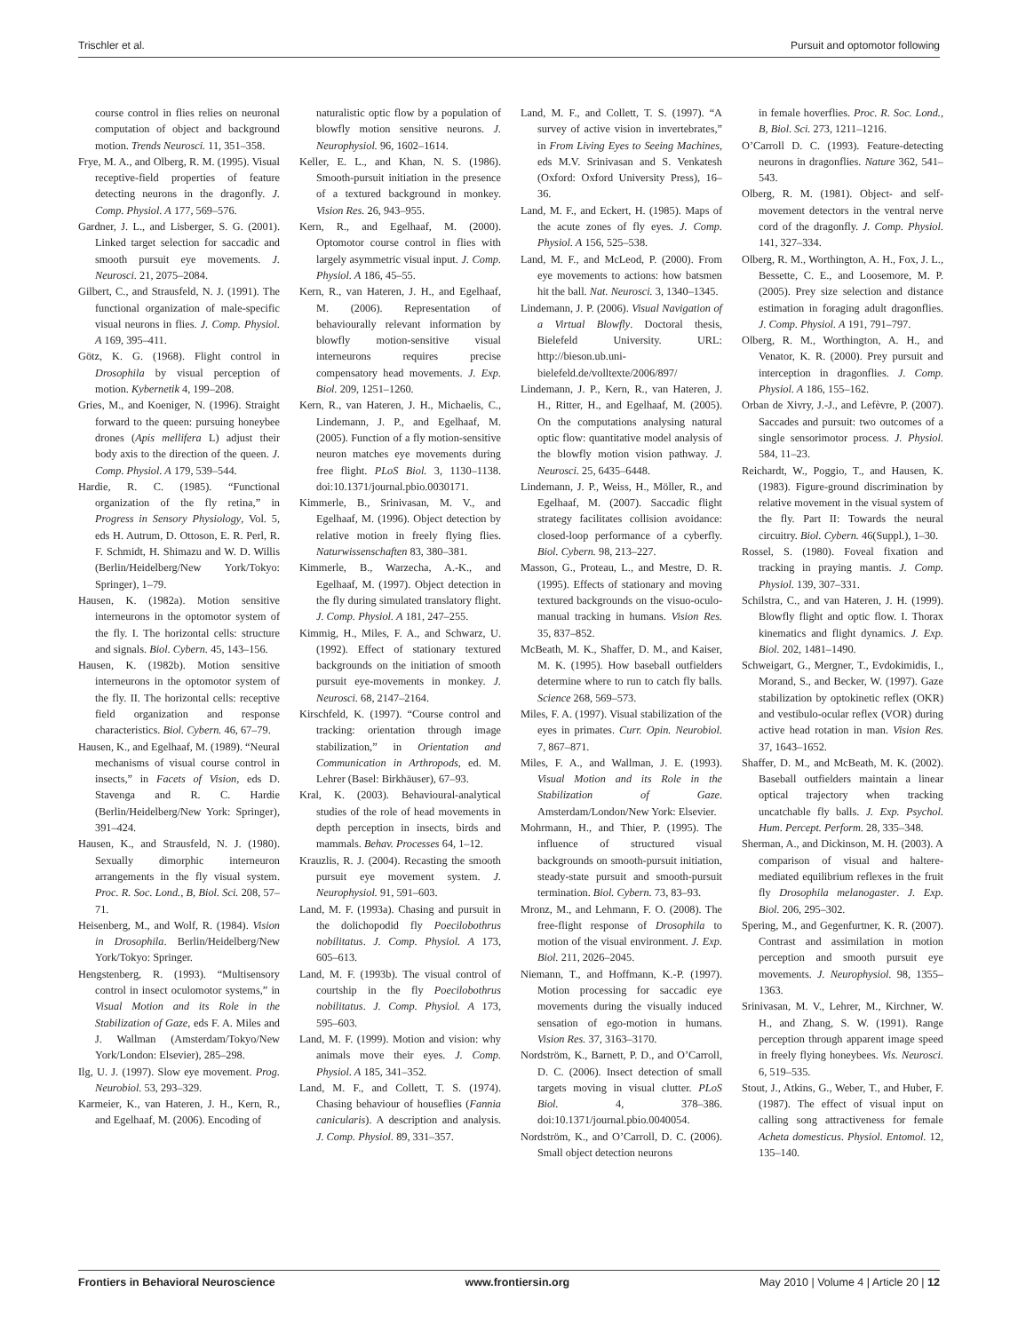Trischler et al. Pursuit and optomotor following
course control in flies relies on neuronal computation of object and background motion. Trends Neurosci. 11, 351–358.
Frye, M. A., and Olberg, R. M. (1995). Visual receptive-field properties of feature detecting neurons in the dragonfly. J. Comp. Physiol. A 177, 569–576.
Gardner, J. L., and Lisberger, S. G. (2001). Linked target selection for saccadic and smooth pursuit eye movements. J. Neurosci. 21, 2075–2084.
Gilbert, C., and Strausfeld, N. J. (1991). The functional organization of male-specific visual neurons in flies. J. Comp. Physiol. A 169, 395–411.
Götz, K. G. (1968). Flight control in Drosophila by visual perception of motion. Kybernetik 4, 199–208.
Gries, M., and Koeniger, N. (1996). Straight forward to the queen: pursuing honeybee drones (Apis mellifera L) adjust their body axis to the direction of the queen. J. Comp. Physiol. A 179, 539–544.
Hardie, R. C. (1985). “Functional organization of the fly retina,” in Progress in Sensory Physiology, Vol. 5, eds H. Autrum, D. Ottoson, E. R. Perl, R. F. Schmidt, H. Shimazu and W. D. Willis (Berlin/Heidelberg/New York/Tokyo: Springer), 1–79.
Hausen, K. (1982a). Motion sensitive interneurons in the optomotor system of the fly. I. The horizontal cells: structure and signals. Biol. Cybern. 45, 143–156.
Hausen, K. (1982b). Motion sensitive interneurons in the optomotor system of the fly. II. The horizontal cells: receptive field organization and response characteristics. Biol. Cybern. 46, 67–79.
Hausen, K., and Egelhaaf, M. (1989). “Neural mechanisms of visual course control in insects,” in Facets of Vision, eds D. Stavenga and R. C. Hardie (Berlin/Heidelberg/New York: Springer), 391–424.
Hausen, K., and Strausfeld, N. J. (1980). Sexually dimorphic interneuron arrangements in the fly visual system. Proc. R. Soc. Lond., B, Biol. Sci. 208, 57–71.
Heisenberg, M., and Wolf, R. (1984). Vision in Drosophila. Berlin/Heidelberg/New York/Tokyo: Springer.
Hengstenberg, R. (1993). “Multisensory control in insect oculomotor systems,” in Visual Motion and its Role in the Stabilization of Gaze, eds F. A. Miles and J. Wallman (Amsterdam/Tokyo/New York/London: Elsevier), 285–298.
Ilg, U. J. (1997). Slow eye movement. Prog. Neurobiol. 53, 293–329.
Karmeier, K., van Hateren, J. H., Kern, R., and Egelhaaf, M. (2006). Encoding of
naturalistic optic flow by a population of blowfly motion sensitive neurons. J. Neurophysiol. 96, 1602–1614.
Keller, E. L., and Khan, N. S. (1986). Smooth-pursuit initiation in the presence of a textured background in monkey. Vision Res. 26, 943–955.
Kern, R., and Egelhaaf, M. (2000). Optomotor course control in flies with largely asymmetric visual input. J. Comp. Physiol. A 186, 45–55.
Kern, R., van Hateren, J. H., and Egelhaaf, M. (2006). Representation of behaviourally relevant information by blowfly motion-sensitive visual interneurons requires precise compensatory head movements. J. Exp. Biol. 209, 1251–1260.
Kern, R., van Hateren, J. H., Michaelis, C., Lindemann, J. P., and Egelhaaf, M. (2005). Function of a fly motion-sensitive neuron matches eye movements during free flight. PLoS Biol. 3, 1130–1138. doi:10.1371/journal.pbio.0030171.
Kimmerle, B., Srinivasan, M. V., and Egelhaaf, M. (1996). Object detection by relative motion in freely flying flies. Naturwissenschaften 83, 380–381.
Kimmerle, B., Warzecha, A.-K., and Egelhaaf, M. (1997). Object detection in the fly during simulated translatory flight. J. Comp. Physiol. A 181, 247–255.
Kimmig, H., Miles, F. A., and Schwarz, U. (1992). Effect of stationary textured backgrounds on the initiation of smooth pursuit eye-movements in monkey. J. Neurosci. 68, 2147–2164.
Kirschfeld, K. (1997). “Course control and tracking: orientation through image stabilization,” in Orientation and Communication in Arthropods, ed. M. Lehrer (Basel: Birkhäuser), 67–93.
Kral, K. (2003). Behavioural-analytical studies of the role of head movements in depth perception in insects, birds and mammals. Behav. Processes 64, 1–12.
Krauzlis, R. J. (2004). Recasting the smooth pursuit eye movement system. J. Neurophysiol. 91, 591–603.
Land, M. F. (1993a). Chasing and pursuit in the dolichopodid fly Poecilobothrus nobilitatus. J. Comp. Physiol. A 173, 605–613.
Land, M. F. (1993b). The visual control of courtship in the fly Poecilobothrus nobilitatus. J. Comp. Physiol. A 173, 595–603.
Land, M. F. (1999). Motion and vision: why animals move their eyes. J. Comp. Physiol. A 185, 341–352.
Land, M. F., and Collett, T. S. (1974). Chasing behaviour of houseflies (Fannia canicularis). A description and analysis. J. Comp. Physiol. 89, 331–357.
Land, M. F., and Collett, T. S. (1997). “A survey of active vision in invertebrates,” in From Living Eyes to Seeing Machines, eds M.V. Srinivasan and S. Venkatesh (Oxford: Oxford University Press), 16–36.
Land, M. F., and Eckert, H. (1985). Maps of the acute zones of fly eyes. J. Comp. Physiol. A 156, 525–538.
Land, M. F., and McLeod, P. (2000). From eye movements to actions: how batsmen hit the ball. Nat. Neurosci. 3, 1340–1345.
Lindemann, J. P. (2006). Visual Navigation of a Virtual Blowfly. Doctoral thesis, Bielefeld University. URL: http://bieson.ub.uni-bielefeld.de/volltexte/2006/897/
Lindemann, J. P., Kern, R., van Hateren, J. H., Ritter, H., and Egelhaaf, M. (2005). On the computations analysing natural optic flow: quantitative model analysis of the blowfly motion vision pathway. J. Neurosci. 25, 6435–6448.
Lindemann, J. P., Weiss, H., Möller, R., and Egelhaaf, M. (2007). Saccadic flight strategy facilitates collision avoidance: closed-loop performance of a cyberfly. Biol. Cybern. 98, 213–227.
Masson, G., Proteau, L., and Mestre, D. R. (1995). Effects of stationary and moving textured backgrounds on the visuo-oculo-manual tracking in humans. Vision Res. 35, 837–852.
McBeath, M. K., Shaffer, D. M., and Kaiser, M. K. (1995). How baseball outfielders determine where to run to catch fly balls. Science 268, 569–573.
Miles, F. A. (1997). Visual stabilization of the eyes in primates. Curr. Opin. Neurobiol. 7, 867–871.
Miles, F. A., and Wallman, J. E. (1993). Visual Motion and its Role in the Stabilization of Gaze. Amsterdam/London/New York: Elsevier.
Mohrmann, H., and Thier, P. (1995). The influence of structured visual backgrounds on smooth-pursuit initiation, steady-state pursuit and smooth-pursuit termination. Biol. Cybern. 73, 83–93.
Mronz, M., and Lehmann, F. O. (2008). The free-flight response of Drosophila to motion of the visual environment. J. Exp. Biol. 211, 2026–2045.
Niemann, T., and Hoffmann, K.-P. (1997). Motion processing for saccadic eye movements during the visually induced sensation of ego-motion in humans. Vision Res. 37, 3163–3170.
Nordström, K., Barnett, P. D., and O’Carroll, D. C. (2006). Insect detection of small targets moving in visual clutter. PLoS Biol. 4, 378–386. doi:10.1371/journal.pbio.0040054.
Nordström, K., and O’Carroll, D. C. (2006). Small object detection neurons
in female hoverflies. Proc. R. Soc. Lond., B, Biol. Sci. 273, 1211–1216.
O’Carroll D. C. (1993). Feature-detecting neurons in dragonflies. Nature 362, 541–543.
Olberg, R. M. (1981). Object- and self-movement detectors in the ventral nerve cord of the dragonfly. J. Comp. Physiol. 141, 327–334.
Olberg, R. M., Worthington, A. H., Fox, J. L., Bessette, C. E., and Loosemore, M. P. (2005). Prey size selection and distance estimation in foraging adult dragonflies. J. Comp. Physiol. A 191, 791–797.
Olberg, R. M., Worthington, A. H., and Venator, K. R. (2000). Prey pursuit and interception in dragonflies. J. Comp. Physiol. A 186, 155–162.
Orban de Xivry, J.-J., and Lefèvre, P. (2007). Saccades and pursuit: two outcomes of a single sensorimotor process. J. Physiol. 584, 11–23.
Reichardt, W., Poggio, T., and Hausen, K. (1983). Figure-ground discrimination by relative movement in the visual system of the fly. Part II: Towards the neural circuitry. Biol. Cybern. 46(Suppl.), 1–30.
Rossel, S. (1980). Foveal fixation and tracking in praying mantis. J. Comp. Physiol. 139, 307–331.
Schilstra, C., and van Hateren, J. H. (1999). Blowfly flight and optic flow. I. Thorax kinematics and flight dynamics. J. Exp. Biol. 202, 1481–1490.
Schweigart, G., Mergner, T., Evdokimidis, I., Morand, S., and Becker, W. (1997). Gaze stabilization by optokinetic reflex (OKR) and vestibulo-ocular reflex (VOR) during active head rotation in man. Vision Res. 37, 1643–1652.
Shaffer, D. M., and McBeath, M. K. (2002). Baseball outfielders maintain a linear optical trajectory when tracking uncatchable fly balls. J. Exp. Psychol. Hum. Percept. Perform. 28, 335–348.
Sherman, A., and Dickinson, M. H. (2003). A comparison of visual and haltere-mediated equilibrium reflexes in the fruit fly Drosophila melanogaster. J. Exp. Biol. 206, 295–302.
Spering, M., and Gegenfurtner, K. R. (2007). Contrast and assimilation in motion perception and smooth pursuit eye movements. J. Neurophysiol. 98, 1355–1363.
Srinivasan, M. V., Lehrer, M., Kirchner, W. H., and Zhang, S. W. (1991). Range perception through apparent image speed in freely flying honeybees. Vis. Neurosci. 6, 519–535.
Stout, J., Atkins, G., Weber, T., and Huber, F. (1987). The effect of visual input on calling song attractiveness for female Acheta domesticus. Physiol. Entomol. 12, 135–140.
Frontiers in Behavioral Neuroscience www.frontiersin.org May 2010 | Volume 4 | Article 20 | 12